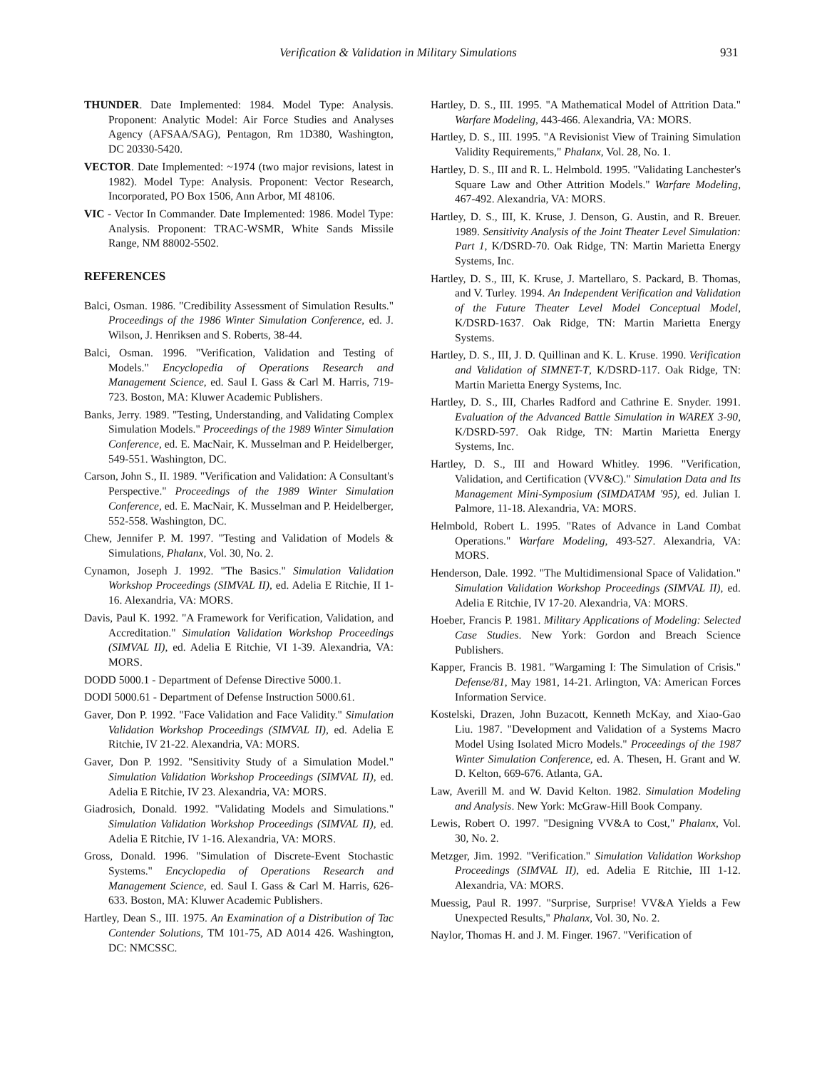Verification & Validation in Military Simulations 931
THUNDER. Date Implemented: 1984. Model Type: Analysis. Proponent: Analytic Model: Air Force Studies and Analyses Agency (AFSAA/SAG), Pentagon, Rm 1D380, Washington, DC 20330-5420.
VECTOR. Date Implemented: ~1974 (two major revisions, latest in 1982). Model Type: Analysis. Proponent: Vector Research, Incorporated, PO Box 1506, Ann Arbor, MI 48106.
VIC - Vector In Commander. Date Implemented: 1986. Model Type: Analysis. Proponent: TRAC-WSMR, White Sands Missile Range, NM 88002-5502.
REFERENCES
Balci, Osman. 1986. "Credibility Assessment of Simulation Results." Proceedings of the 1986 Winter Simulation Conference, ed. J. Wilson, J. Henriksen and S. Roberts, 38-44.
Balci, Osman. 1996. "Verification, Validation and Testing of Models." Encyclopedia of Operations Research and Management Science, ed. Saul I. Gass & Carl M. Harris, 719-723. Boston, MA: Kluwer Academic Publishers.
Banks, Jerry. 1989. "Testing, Understanding, and Validating Complex Simulation Models." Proceedings of the 1989 Winter Simulation Conference, ed. E. MacNair, K. Musselman and P. Heidelberger, 549-551. Washington, DC.
Carson, John S., II. 1989. "Verification and Validation: A Consultant's Perspective." Proceedings of the 1989 Winter Simulation Conference, ed. E. MacNair, K. Musselman and P. Heidelberger, 552-558. Washington, DC.
Chew, Jennifer P. M. 1997. "Testing and Validation of Models & Simulations, Phalanx, Vol. 30, No. 2.
Cynamon, Joseph J. 1992. "The Basics." Simulation Validation Workshop Proceedings (SIMVAL II), ed. Adelia E Ritchie, II 1-16. Alexandria, VA: MORS.
Davis, Paul K. 1992. "A Framework for Verification, Validation, and Accreditation." Simulation Validation Workshop Proceedings (SIMVAL II), ed. Adelia E Ritchie, VI 1-39. Alexandria, VA: MORS.
DODD 5000.1 - Department of Defense Directive 5000.1.
DODI 5000.61 - Department of Defense Instruction 5000.61.
Gaver, Don P. 1992. "Face Validation and Face Validity." Simulation Validation Workshop Proceedings (SIMVAL II), ed. Adelia E Ritchie, IV 21-22. Alexandria, VA: MORS.
Gaver, Don P. 1992. "Sensitivity Study of a Simulation Model." Simulation Validation Workshop Proceedings (SIMVAL II), ed. Adelia E Ritchie, IV 23. Alexandria, VA: MORS.
Giadrosich, Donald. 1992. "Validating Models and Simulations." Simulation Validation Workshop Proceedings (SIMVAL II), ed. Adelia E Ritchie, IV 1-16. Alexandria, VA: MORS.
Gross, Donald. 1996. "Simulation of Discrete-Event Stochastic Systems." Encyclopedia of Operations Research and Management Science, ed. Saul I. Gass & Carl M. Harris, 626-633. Boston, MA: Kluwer Academic Publishers.
Hartley, Dean S., III. 1975. An Examination of a Distribution of Tac Contender Solutions, TM 101-75, AD A014 426. Washington, DC: NMCSSC.
Hartley, D. S., III. 1995. "A Mathematical Model of Attrition Data." Warfare Modeling, 443-466. Alexandria, VA: MORS.
Hartley, D. S., III. 1995. "A Revisionist View of Training Simulation Validity Requirements," Phalanx, Vol. 28, No. 1.
Hartley, D. S., III and R. L. Helmbold. 1995. "Validating Lanchester's Square Law and Other Attrition Models." Warfare Modeling, 467-492. Alexandria, VA: MORS.
Hartley, D. S., III, K. Kruse, J. Denson, G. Austin, and R. Breuer. 1989. Sensitivity Analysis of the Joint Theater Level Simulation: Part 1, K/DSRD-70. Oak Ridge, TN: Martin Marietta Energy Systems, Inc.
Hartley, D. S., III, K. Kruse, J. Martellaro, S. Packard, B. Thomas, and V. Turley. 1994. An Independent Verification and Validation of the Future Theater Level Model Conceptual Model, K/DSRD-1637. Oak Ridge, TN: Martin Marietta Energy Systems.
Hartley, D. S., III, J. D. Quillinan and K. L. Kruse. 1990. Verification and Validation of SIMNET-T, K/DSRD-117. Oak Ridge, TN: Martin Marietta Energy Systems, Inc.
Hartley, D. S., III, Charles Radford and Cathrine E. Snyder. 1991. Evaluation of the Advanced Battle Simulation in WAREX 3-90, K/DSRD-597. Oak Ridge, TN: Martin Marietta Energy Systems, Inc.
Hartley, D. S., III and Howard Whitley. 1996. "Verification, Validation, and Certification (VV&C)." Simulation Data and Its Management Mini-Symposium (SIMDATAM '95), ed. Julian I. Palmore, 11-18. Alexandria, VA: MORS.
Helmbold, Robert L. 1995. "Rates of Advance in Land Combat Operations." Warfare Modeling, 493-527. Alexandria, VA: MORS.
Henderson, Dale. 1992. "The Multidimensional Space of Validation." Simulation Validation Workshop Proceedings (SIMVAL II), ed. Adelia E Ritchie, IV 17-20. Alexandria, VA: MORS.
Hoeber, Francis P. 1981. Military Applications of Modeling: Selected Case Studies. New York: Gordon and Breach Science Publishers.
Kapper, Francis B. 1981. "Wargaming I: The Simulation of Crisis." Defense/81, May 1981, 14-21. Arlington, VA: American Forces Information Service.
Kostelski, Drazen, John Buzacott, Kenneth McKay, and Xiao-Gao Liu. 1987. "Development and Validation of a Systems Macro Model Using Isolated Micro Models." Proceedings of the 1987 Winter Simulation Conference, ed. A. Thesen, H. Grant and W. D. Kelton, 669-676. Atlanta, GA.
Law, Averill M. and W. David Kelton. 1982. Simulation Modeling and Analysis. New York: McGraw-Hill Book Company.
Lewis, Robert O. 1997. "Designing VV&A to Cost," Phalanx, Vol. 30, No. 2.
Metzger, Jim. 1992. "Verification." Simulation Validation Workshop Proceedings (SIMVAL II), ed. Adelia E Ritchie, III 1-12. Alexandria, VA: MORS.
Muessig, Paul R. 1997. "Surprise, Surprise! VV&A Yields a Few Unexpected Results," Phalanx, Vol. 30, No. 2.
Naylor, Thomas H. and J. M. Finger. 1967. "Verification of